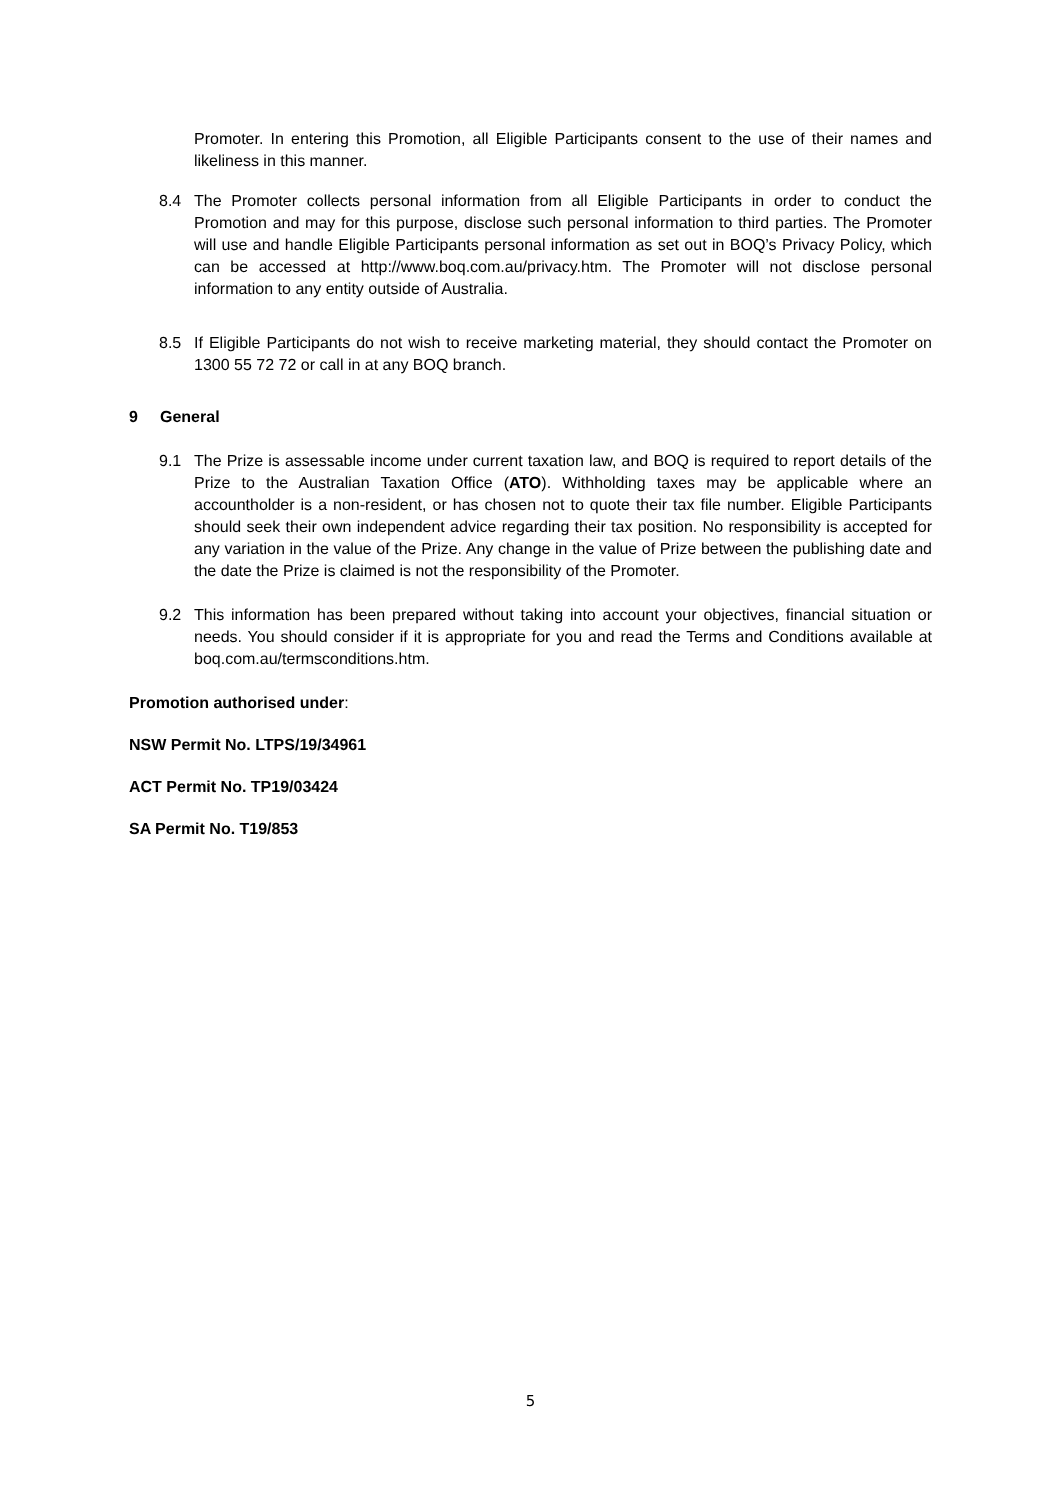Promoter. In entering this Promotion, all Eligible Participants consent to the use of their names and likeliness in this manner.
8.4 The Promoter collects personal information from all Eligible Participants in order to conduct the Promotion and may for this purpose, disclose such personal information to third parties. The Promoter will use and handle Eligible Participants personal information as set out in BOQ’s Privacy Policy, which can be accessed at http://www.boq.com.au/privacy.htm. The Promoter will not disclose personal information to any entity outside of Australia.
8.5 If Eligible Participants do not wish to receive marketing material, they should contact the Promoter on 1300 55 72 72 or call in at any BOQ branch.
9 General
9.1 The Prize is assessable income under current taxation law, and BOQ is required to report details of the Prize to the Australian Taxation Office (ATO). Withholding taxes may be applicable where an accountholder is a non-resident, or has chosen not to quote their tax file number. Eligible Participants should seek their own independent advice regarding their tax position. No responsibility is accepted for any variation in the value of the Prize. Any change in the value of Prize between the publishing date and the date the Prize is claimed is not the responsibility of the Promoter.
9.2 This information has been prepared without taking into account your objectives, financial situation or needs. You should consider if it is appropriate for you and read the Terms and Conditions available at boq.com.au/termsconditions.htm.
Promotion authorised under:
NSW Permit No. LTPS/19/34961
ACT Permit No. TP19/03424
SA Permit No. T19/853
5